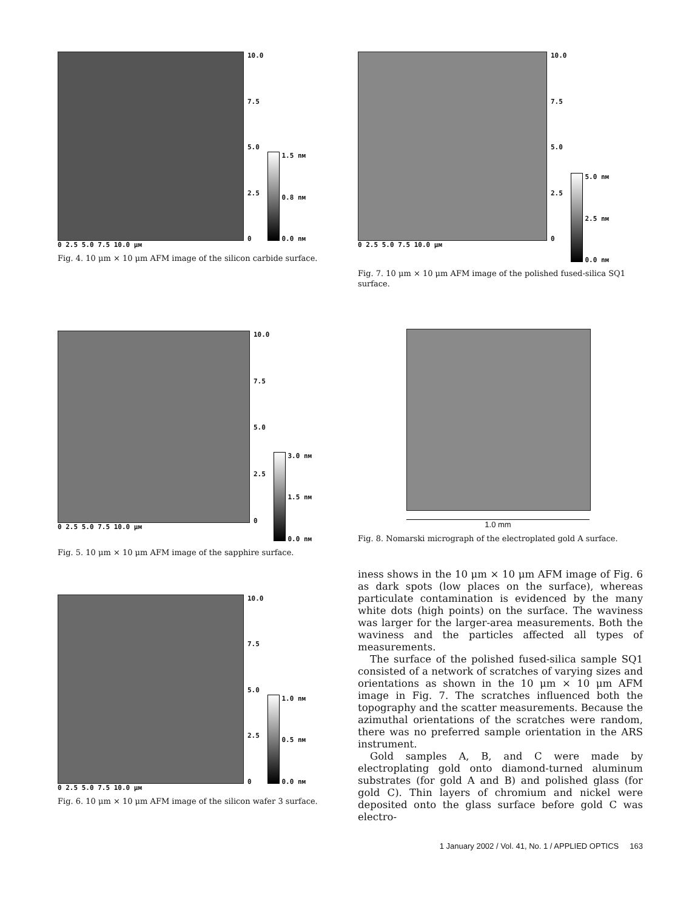0 2.5 5.0 7.5 10.0 µм
10.0
7.5
5.0
2.5
0
1.5 nм
0.8 nм
0.0 nм
Fig. 4. 10 μm × 10 μm AFM image of the silicon carbide surface.
0 2.5 5.0 7.5 10.0 µм
10.0
7.5
5.0
2.5
0
3.0 nм
1.5 nм
0.0 nм
Fig. 5. 10 μm × 10 μm AFM image of the sapphire surface.
0 2.5 5.0 7.5 10.0 µм
10.0
7.5
5.0
2.5
0
1.0 nм
0.5 nм
0.0 nм
Fig. 6. 10 μm × 10 μm AFM image of the silicon wafer 3 surface.
0 2.5 5.0 7.5 10.0 µм
10.0
7.5
5.0
2.5
0
5.0 nм
2.5 nм
0.0 nм
Fig. 7. 10 μm × 10 μm AFM image of the polished fused-silica SQ1 surface.
1.0 mm
Fig. 8. Nomarski micrograph of the electroplated gold A surface.
iness shows in the 10 μm × 10 μm AFM image of Fig. 6 as dark spots (low places on the surface), whereas particulate contamination is evidenced by the many white dots (high points) on the surface. The waviness was larger for the larger-area measurements. Both the waviness and the particles affected all types of measurements.
The surface of the polished fused-silica sample SQ1 consisted of a network of scratches of varying sizes and orientations as shown in the 10 μm × 10 μm AFM image in Fig. 7. The scratches influenced both the topography and the scatter measurements. Because the azimuthal orientations of the scratches were random, there was no preferred sample orientation in the ARS instrument.
Gold samples A, B, and C were made by electroplating gold onto diamond-turned aluminum substrates (for gold A and B) and polished glass (for gold C). Thin layers of chromium and nickel were deposited onto the glass surface before gold C was electro-
1 January 2002 / Vol. 41, No. 1 / APPLIED OPTICS 163